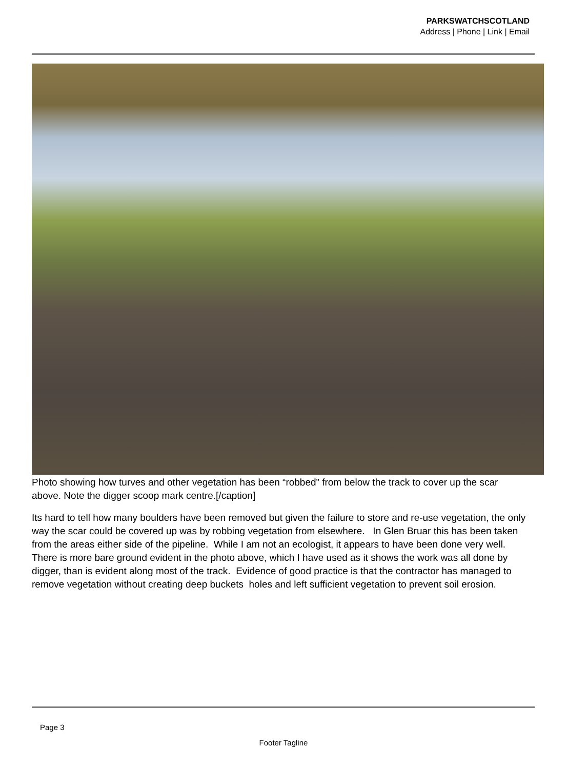PARKSWATCHSCOTLAND
Address | Phone | Link | Email
Photo showing how turves and other vegetation has been “robbed” from below the track to cover up the scar above. Note the digger scoop mark centre.[/caption]
Its hard to tell how many boulders have been removed but given the failure to store and re-use vegetation, the only way the scar could be covered up was by robbing vegetation from elsewhere. In Glen Bruar this has been taken from the areas either side of the pipeline. While I am not an ecologist, it appears to have been done very well. There is more bare ground evident in the photo above, which I have used as it shows the work was all done by digger, than is evident along most of the track. Evidence of good practice is that the contractor has managed to remove vegetation without creating deep buckets holes and left sufficient vegetation to prevent soil erosion.
Page 3
Footer Tagline